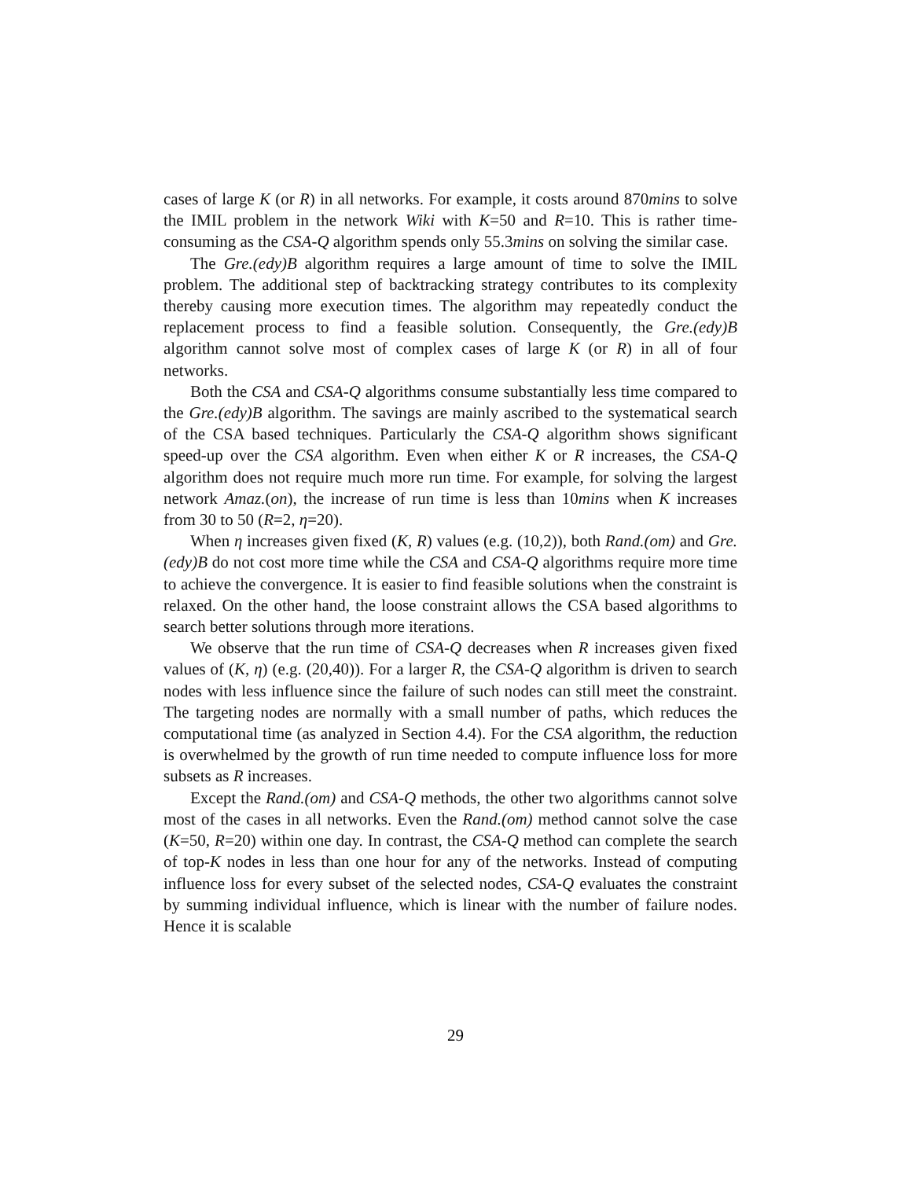cases of large K (or R) in all networks. For example, it costs around 870mins to solve the IMIL problem in the network Wiki with K=50 and R=10. This is rather time-consuming as the CSA-Q algorithm spends only 55.3mins on solving the similar case.
The Gre.(edy)B algorithm requires a large amount of time to solve the IMIL problem. The additional step of backtracking strategy contributes to its complexity thereby causing more execution times. The algorithm may repeatedly conduct the replacement process to find a feasible solution. Consequently, the Gre.(edy)B algorithm cannot solve most of complex cases of large K (or R) in all of four networks.
Both the CSA and CSA-Q algorithms consume substantially less time compared to the Gre.(edy)B algorithm. The savings are mainly ascribed to the systematical search of the CSA based techniques. Particularly the CSA-Q algorithm shows significant speed-up over the CSA algorithm. Even when either K or R increases, the CSA-Q algorithm does not require much more run time. For example, for solving the largest network Amaz.(on), the increase of run time is less than 10mins when K increases from 30 to 50 (R=2, η=20).
When η increases given fixed (K, R) values (e.g. (10,2)), both Rand.(om) and Gre.(edy)B do not cost more time while the CSA and CSA-Q algorithms require more time to achieve the convergence. It is easier to find feasible solutions when the constraint is relaxed. On the other hand, the loose constraint allows the CSA based algorithms to search better solutions through more iterations.
We observe that the run time of CSA-Q decreases when R increases given fixed values of (K, η) (e.g. (20,40)). For a larger R, the CSA-Q algorithm is driven to search nodes with less influence since the failure of such nodes can still meet the constraint. The targeting nodes are normally with a small number of paths, which reduces the computational time (as analyzed in Section 4.4). For the CSA algorithm, the reduction is overwhelmed by the growth of run time needed to compute influence loss for more subsets as R increases.
Except the Rand.(om) and CSA-Q methods, the other two algorithms cannot solve most of the cases in all networks. Even the Rand.(om) method cannot solve the case (K=50, R=20) within one day. In contrast, the CSA-Q method can complete the search of top-K nodes in less than one hour for any of the networks. Instead of computing influence loss for every subset of the selected nodes, CSA-Q evaluates the constraint by summing individual influence, which is linear with the number of failure nodes. Hence it is scalable
29